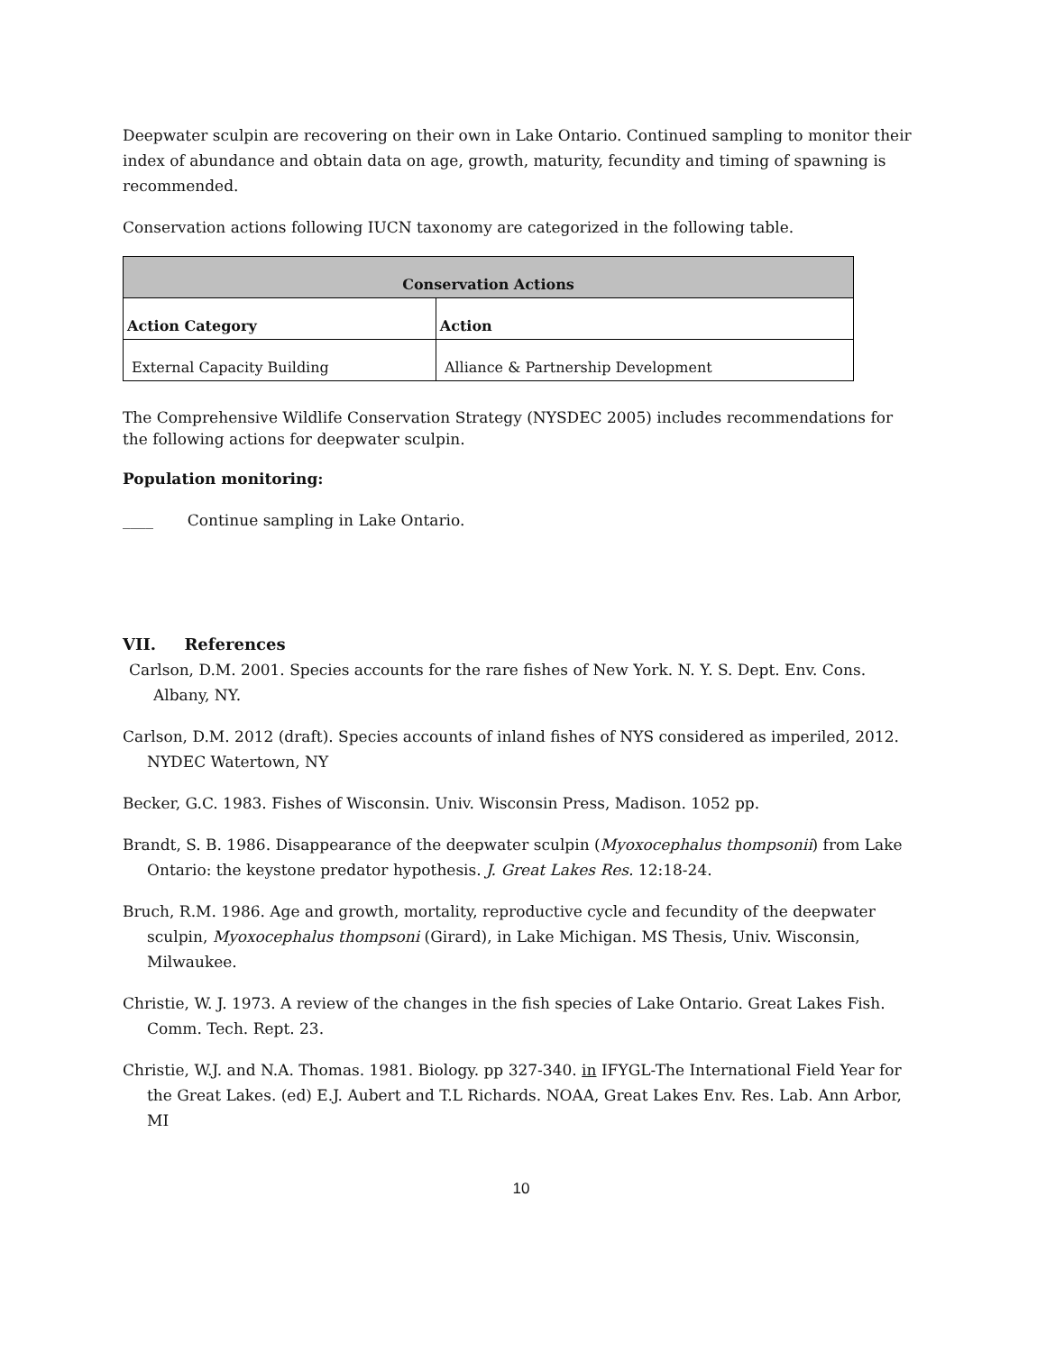Deepwater sculpin are recovering on their own in Lake Ontario. Continued sampling to monitor their index of abundance and obtain data on age, growth, maturity, fecundity and timing of spawning is recommended.
Conservation actions following IUCN taxonomy are categorized in the following table.
| Conservation Actions | |
| --- | --- |
| Action Category | Action |
| External Capacity Building | Alliance & Partnership Development |
The Comprehensive Wildlife Conservation Strategy (NYSDEC 2005) includes recommendations for the following actions for deepwater sculpin.
Population monitoring:
____ Continue sampling in Lake Ontario.
VII. References
Carlson, D.M. 2001. Species accounts for the rare fishes of New York. N. Y. S. Dept. Env. Cons. Albany, NY.
Carlson, D.M. 2012 (draft). Species accounts of inland fishes of NYS considered as imperiled, 2012. NYDEC Watertown, NY
Becker, G.C. 1983. Fishes of Wisconsin. Univ. Wisconsin Press, Madison. 1052 pp.
Brandt, S. B. 1986. Disappearance of the deepwater sculpin (Myoxocephalus thompsonii) from Lake Ontario: the keystone predator hypothesis. J. Great Lakes Res. 12:18-24.
Bruch, R.M. 1986. Age and growth, mortality, reproductive cycle and fecundity of the deepwater sculpin, Myoxocephalus thompsoni (Girard), in Lake Michigan. MS Thesis, Univ. Wisconsin, Milwaukee.
Christie, W. J. 1973. A review of the changes in the fish species of Lake Ontario. Great Lakes Fish. Comm. Tech. Rept. 23.
Christie, W.J. and N.A. Thomas. 1981. Biology. pp 327-340. in IFYGL-The International Field Year for the Great Lakes. (ed) E.J. Aubert and T.L Richards. NOAA, Great Lakes Env. Res. Lab. Ann Arbor, MI
10